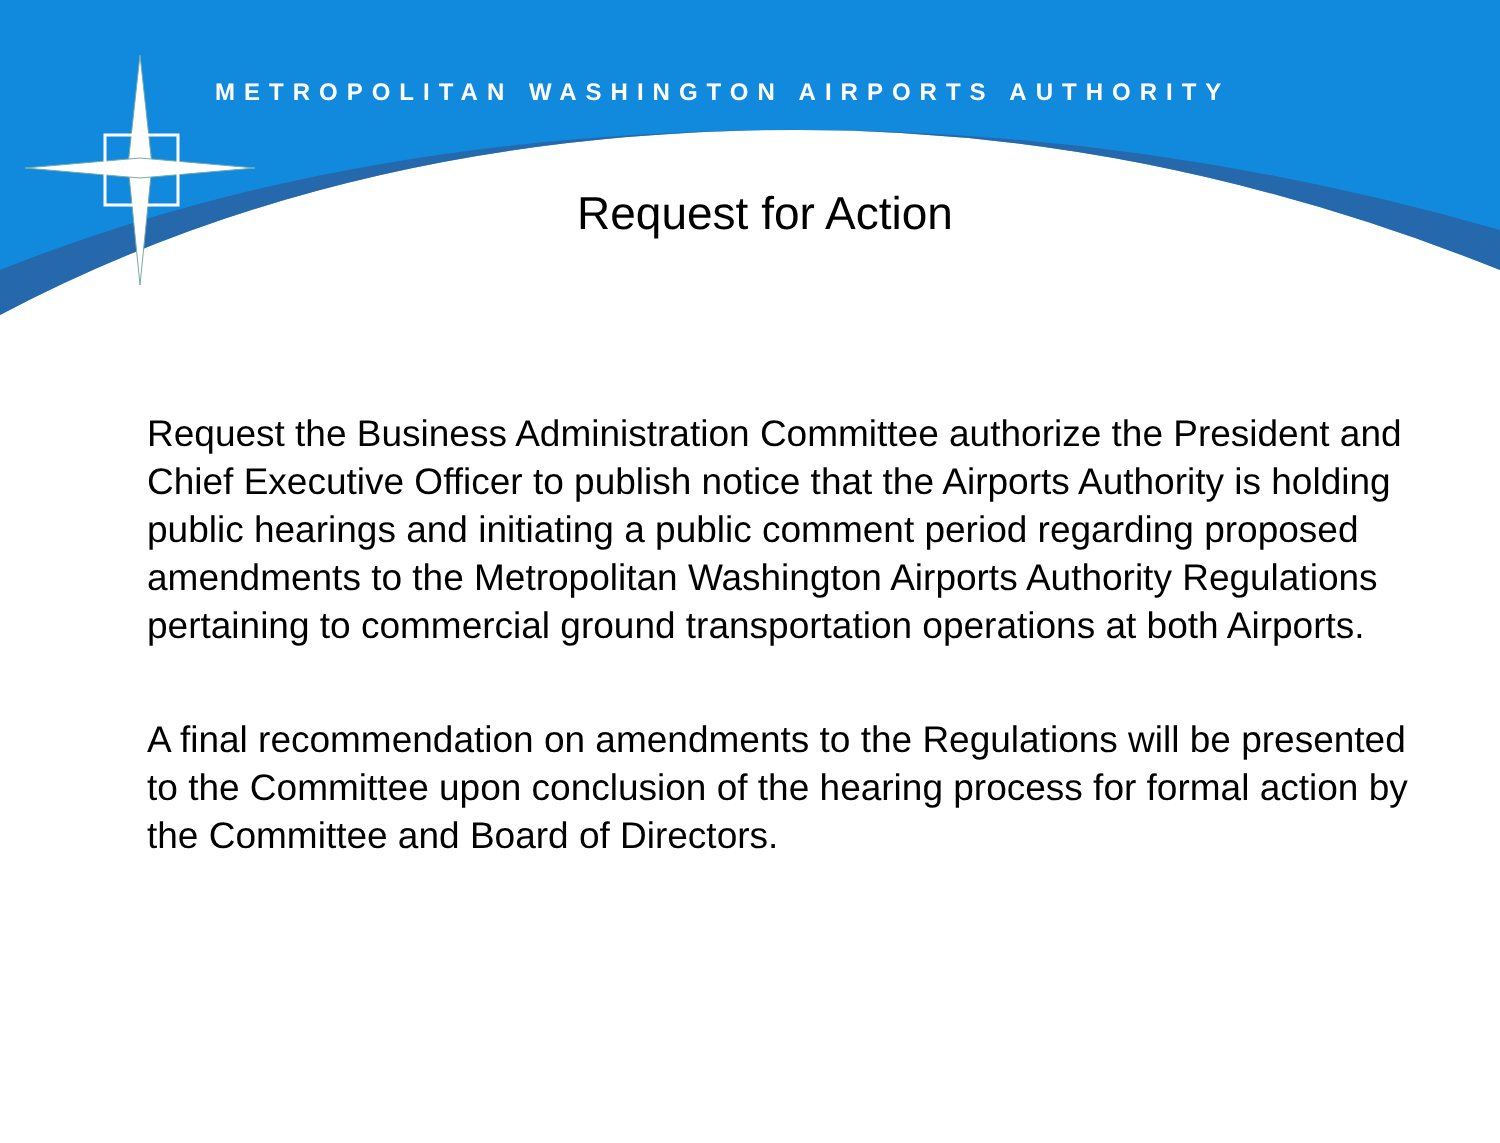METROPOLITAN WASHINGTON AIRPORTS AUTHORITY
Request for Action
Request the Business Administration Committee authorize the President and Chief Executive Officer to publish notice that the Airports Authority is holding public hearings and initiating a public comment period regarding proposed amendments to the Metropolitan Washington Airports Authority Regulations pertaining to commercial ground transportation operations at both Airports.
A final recommendation on amendments to the Regulations will be presented to the Committee upon conclusion of the hearing process for formal action by the Committee and Board of Directors.